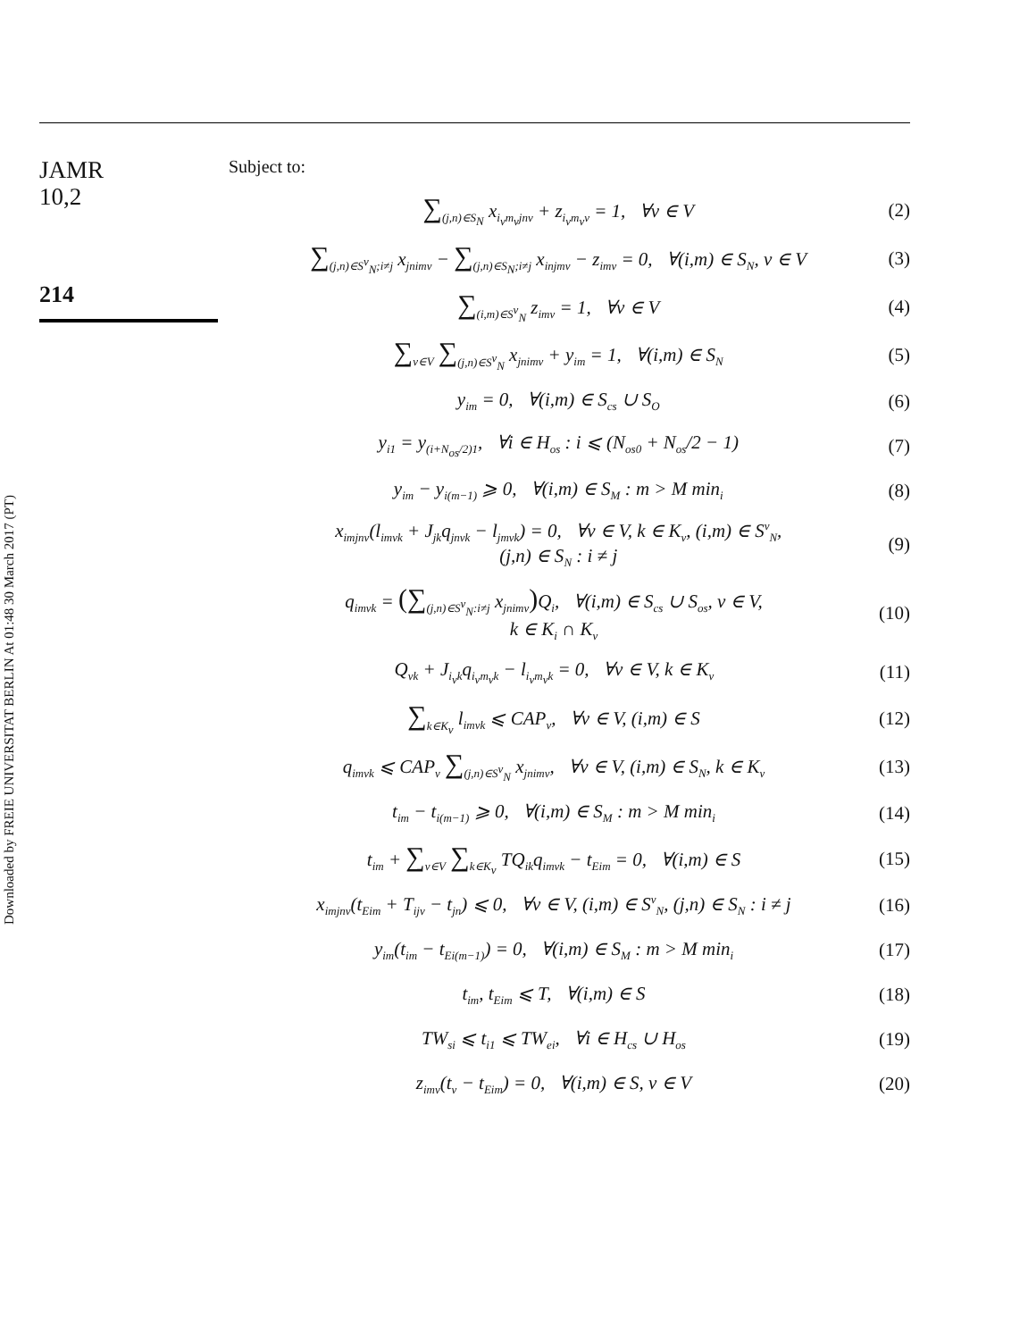JAMR
10,2
214
Downloaded by FREIE UNIVERSITAT BERLIN At 01:48 30 March 2017 (PT)
Subject to:
∑<sub>(j,n)∈S<sub>N</sub></sub> x<sub>i<sub>v</sub>m<sub>v</sub>jnv</sub> + z<sub>i<sub>v</sub>m<sub>v</sub>v</sub> = 1, ∀v ∈ V (2)
∑<sub>(j,n)∈S<sup>v</sup><sub>N</sub>;i≠j</sub> x<sub>jnimv</sub> − ∑<sub>(j,n)∈S<sub>N</sub>;i≠j</sub> x<sub>injmv</sub> − z<sub>imv</sub> = 0, ∀(i,m) ∈ S<sub>N</sub>, v ∈ V (3)
∑<sub>(i,m)∈S<sup>v</sup><sub>N</sub></sub> z<sub>imv</sub> = 1, ∀v ∈ V (4)
∑<sub>v∈V</sub> ∑<sub>(j,n)∈S<sup>v</sup><sub>N</sub></sub> x<sub>jnimv</sub> + y<sub>im</sub> = 1, ∀(i,m) ∈ S<sub>N</sub> (5)
y<sub>im</sub> = 0, ∀(i,m) ∈ S<sub>cs</sub> ∪ S<sub>O</sub> (6)
y<sub>i1</sub> = y<sub>(i+N<sub>os</sub>/2)1</sub>, ∀i ∈ H<sub>os</sub> : i ⩽ (N<sub>os0</sub> + N<sub>os</sub>/2 − 1) (7)
y<sub>im</sub> − y<sub>i(m−1)</sub> ⩾ 0, ∀(i,m) ∈ S<sub>M</sub> : m > M min<sub>i</sub> (8)
x<sub>imjnv</sub>(l<sub>imvk</sub> + J<sub>jk</sub>q<sub>jnvk</sub> − l<sub>jmvk</sub>) = 0, ∀v ∈ V, k ∈ K<sub>v</sub>, (i,m) ∈ S<sup>v</sup><sub>N</sub>,
(j,n) ∈ S<sub>N</sub> : i ≠ j (9)
q<sub>imvk</sub> = (∑<sub>(j,n)∈S<sup>v</sup><sub>N</sub>:i≠j</sub> x<sub>jnimv</sub>) Q<sub>i</sub>, ∀(i,m) ∈ S<sub>cs</sub> ∪ S<sub>os</sub>, v ∈ V,
k ∈ K<sub>i</sub> ∩ K<sub>v</sub> (10)
Q<sub>vk</sub> + J<sub>i<sub>v</sub>k</sub>q<sub>i<sub>v</sub>m<sub>v</sub>k</sub> − l<sub>i<sub>v</sub>m<sub>v</sub>k</sub> = 0, ∀v ∈ V, k ∈ K<sub>v</sub> (11)
∑<sub>k∈K<sub>v</sub></sub> l<sub>imvk</sub> ⩽ CAP<sub>v</sub>, ∀v ∈ V, (i,m) ∈ S (12)
q<sub>imvk</sub> ⩽ CAP<sub>v</sub> ∑<sub>(j,n)∈S<sup>v</sup><sub>N</sub></sub> x<sub>jnimv</sub>, ∀v ∈ V, (i,m) ∈ S<sub>N</sub>, k ∈ K<sub>v</sub> (13)
t<sub>im</sub> − t<sub>i(m−1)</sub> ⩾ 0, ∀(i,m) ∈ S<sub>M</sub> : m > M min<sub>i</sub> (14)
t<sub>im</sub> + ∑<sub>v∈V</sub> ∑<sub>k∈K<sub>v</sub></sub> TQ<sub>ik</sub>q<sub>imvk</sub> − t<sub>Eim</sub> = 0, ∀(i,m) ∈ S (15)
x<sub>imjnv</sub>(t<sub>Eim</sub> + T<sub>ijv</sub> − t<sub>jn</sub>) ⩽ 0, ∀v ∈ V, (i,m) ∈ S<sup>v</sup><sub>N</sub>, (j,n) ∈ S<sub>N</sub> : i ≠ j (16)
y<sub>im</sub>(t<sub>im</sub> − t<sub>Ei(m−1)</sub>) = 0, ∀(i,m) ∈ S<sub>M</sub> : m > M min<sub>i</sub> (17)
t<sub>im</sub>, t<sub>Eim</sub> ⩽ T, ∀(i,m) ∈ S (18)
TW<sub>si</sub> ⩽ t<sub>i1</sub> ⩽ TW<sub>ei</sub>, ∀i ∈ H<sub>cs</sub> ∪ H<sub>os</sub> (19)
z<sub>imv</sub>(t<sub>v</sub> − t<sub>Eim</sub>) = 0, ∀(i,m) ∈ S, v ∈ V (20)